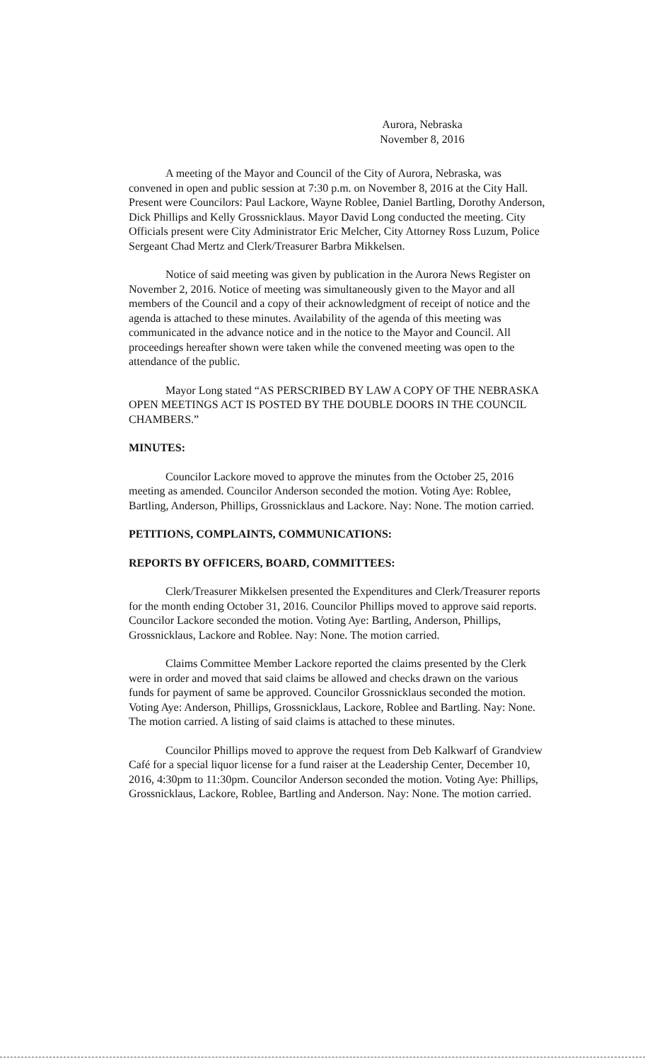Aurora, Nebraska
November 8, 2016
A meeting of the Mayor and Council of the City of Aurora, Nebraska, was convened in open and public session at 7:30 p.m. on November 8, 2016 at the City Hall. Present were Councilors: Paul Lackore, Wayne Roblee, Daniel Bartling, Dorothy Anderson, Dick Phillips and Kelly Grossnicklaus. Mayor David Long conducted the meeting. City Officials present were City Administrator Eric Melcher, City Attorney Ross Luzum, Police Sergeant Chad Mertz and Clerk/Treasurer Barbra Mikkelsen.
Notice of said meeting was given by publication in the Aurora News Register on November 2, 2016. Notice of meeting was simultaneously given to the Mayor and all members of the Council and a copy of their acknowledgment of receipt of notice and the agenda is attached to these minutes. Availability of the agenda of this meeting was communicated in the advance notice and in the notice to the Mayor and Council. All proceedings hereafter shown were taken while the convened meeting was open to the attendance of the public.
Mayor Long stated “AS PERSCRIBED BY LAW A COPY OF THE NEBRASKA OPEN MEETINGS ACT IS POSTED BY THE DOUBLE DOORS IN THE COUNCIL CHAMBERS.”
MINUTES:
Councilor Lackore moved to approve the minutes from the October 25, 2016 meeting as amended. Councilor Anderson seconded the motion. Voting Aye: Roblee, Bartling, Anderson, Phillips, Grossnicklaus and Lackore. Nay: None. The motion carried.
PETITIONS, COMPLAINTS, COMMUNICATIONS:
REPORTS BY OFFICERS, BOARD, COMMITTEES:
Clerk/Treasurer Mikkelsen presented the Expenditures and Clerk/Treasurer reports for the month ending October 31, 2016. Councilor Phillips moved to approve said reports. Councilor Lackore seconded the motion. Voting Aye: Bartling, Anderson, Phillips, Grossnicklaus, Lackore and Roblee. Nay: None. The motion carried.
Claims Committee Member Lackore reported the claims presented by the Clerk were in order and moved that said claims be allowed and checks drawn on the various funds for payment of same be approved. Councilor Grossnicklaus seconded the motion. Voting Aye: Anderson, Phillips, Grossnicklaus, Lackore, Roblee and Bartling. Nay: None. The motion carried. A listing of said claims is attached to these minutes.
Councilor Phillips moved to approve the request from Deb Kalkwarf of Grandview Café for a special liquor license for a fund raiser at the Leadership Center, December 10, 2016, 4:30pm to 11:30pm. Councilor Anderson seconded the motion. Voting Aye: Phillips, Grossnicklaus, Lackore, Roblee, Bartling and Anderson. Nay: None. The motion carried.